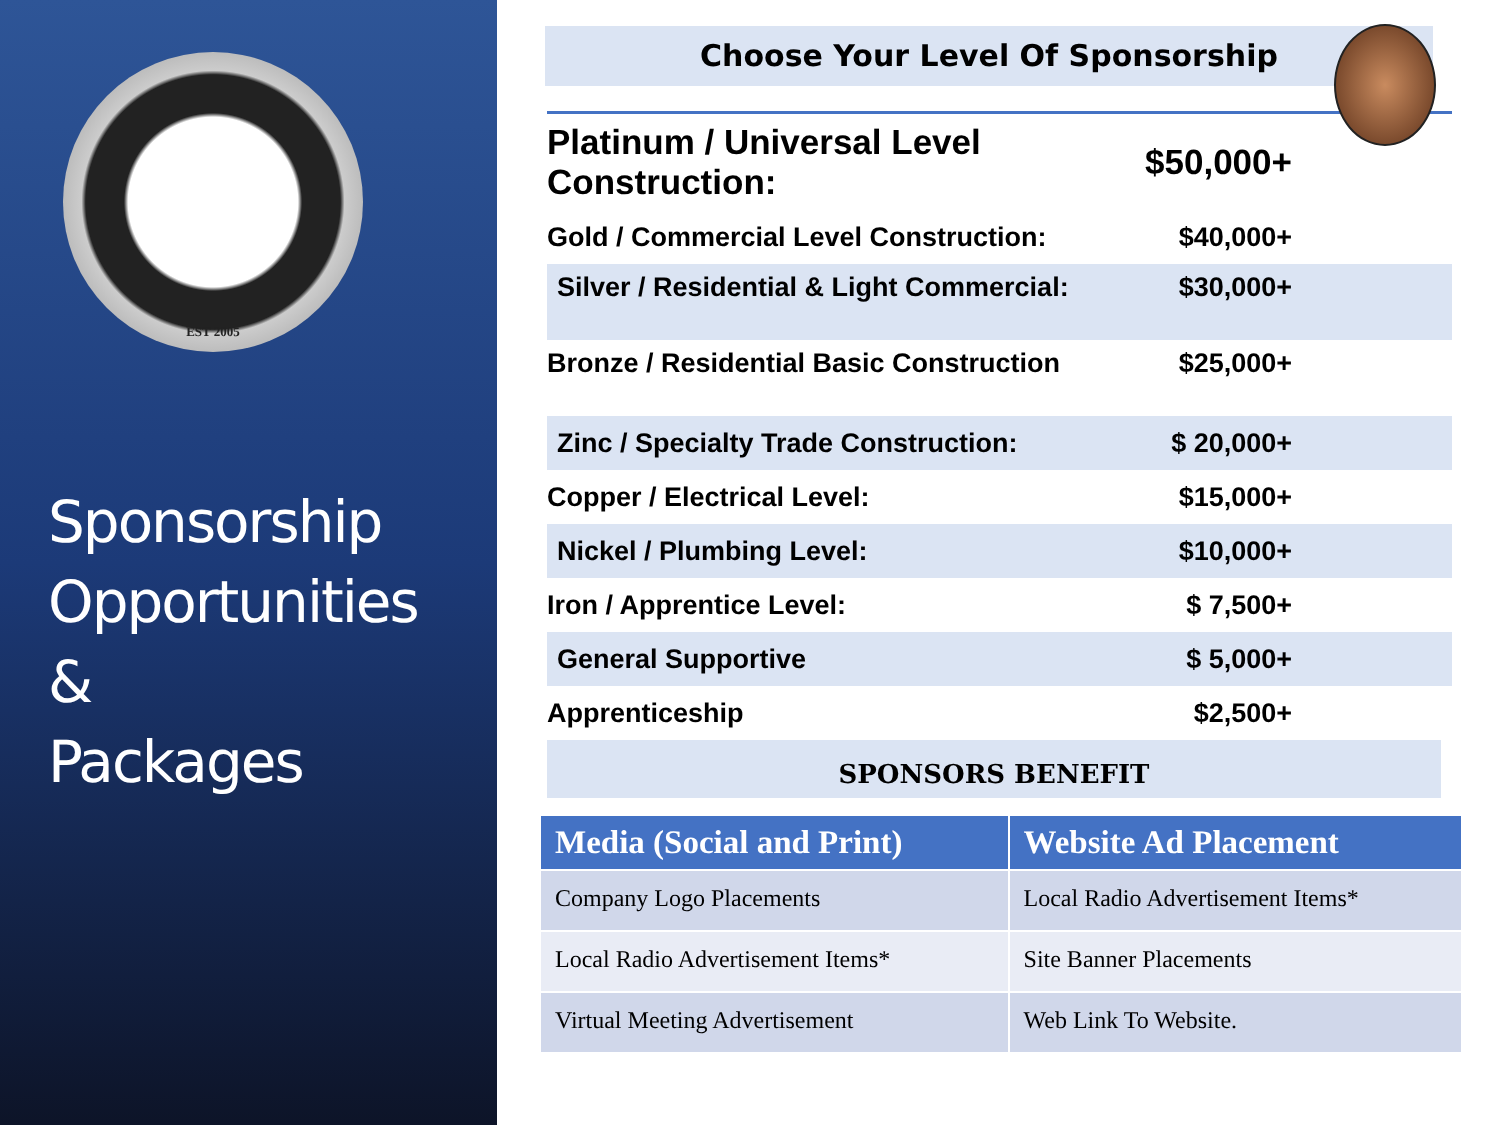EST 2005
Sponsorship
Opportunities
&
Packages
Choose Your Level Of Sponsorship
| Platinum / Universal Level Construction: | $50,000+ |
| Gold / Commercial Level Construction: | $40,000+ |
| Silver / Residential & Light Commercial: | $30,000+ |
| Bronze / Residential Basic Construction | $25,000+ |
| Zinc / Specialty Trade Construction: | $ 20,000+ |
| Copper / Electrical Level: | $15,000+ |
| Nickel / Plumbing Level: | $10,000+ |
| Iron / Apprentice Level: | $ 7,500+ |
| General Supportive | $ 5,000+ |
| Apprenticeship | $2,500+ |
SPONSORS BENEFIT
| Media (Social and Print) | Website Ad Placement |
| --- | --- |
| Company Logo Placements | Local Radio Advertisement Items* |
| Local Radio Advertisement Items* | Site Banner Placements |
| Virtual Meeting Advertisement | Web Link To Website. |